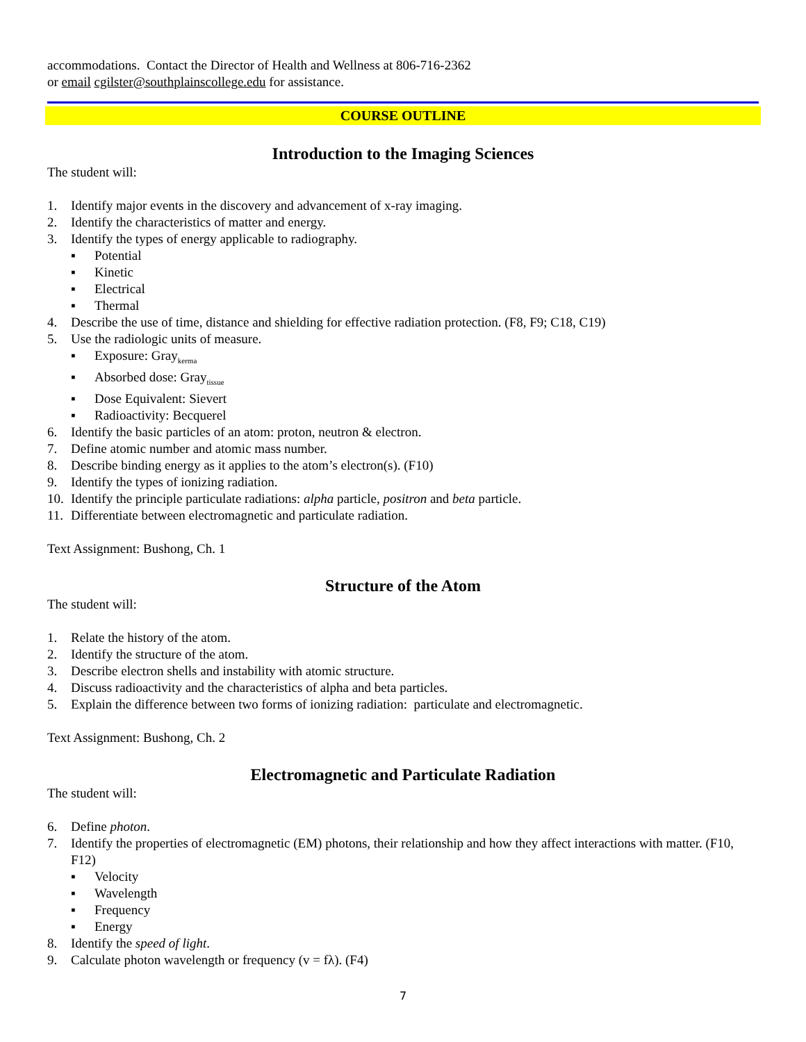accommodations. Contact the Director of Health and Wellness at 806-716-2362
or email cgilster@southplainscollege.edu for assistance.
COURSE OUTLINE
Introduction to the Imaging Sciences
The student will:
1. Identify major events in the discovery and advancement of x-ray imaging.
2. Identify the characteristics of matter and energy.
3. Identify the types of energy applicable to radiography.
▪ Potential
▪ Kinetic
▪ Electrical
▪ Thermal
4. Describe the use of time, distance and shielding for effective radiation protection. (F8, F9; C18, C19)
5. Use the radiologic units of measure.
▪ Exposure: Gray<sub>kerma</sub>
▪ Absorbed dose: Gray<sub>tissue</sub>
▪ Dose Equivalent: Sievert
▪ Radioactivity: Becquerel
6. Identify the basic particles of an atom: proton, neutron & electron.
7. Define atomic number and atomic mass number.
8. Describe binding energy as it applies to the atom’s electron(s). (F10)
9. Identify the types of ionizing radiation.
10. Identify the principle particulate radiations: alpha particle, positron and beta particle.
11. Differentiate between electromagnetic and particulate radiation.
Text Assignment: Bushong, Ch. 1
Structure of the Atom
The student will:
1. Relate the history of the atom.
2. Identify the structure of the atom.
3. Describe electron shells and instability with atomic structure.
4. Discuss radioactivity and the characteristics of alpha and beta particles.
5. Explain the difference between two forms of ionizing radiation: particulate and electromagnetic.
Text Assignment: Bushong, Ch. 2
Electromagnetic and Particulate Radiation
The student will:
6. Define photon.
7. Identify the properties of electromagnetic (EM) photons, their relationship and how they affect interactions with matter. (F10, F12)
▪ Velocity
▪ Wavelength
▪ Frequency
▪ Energy
8. Identify the speed of light.
9. Calculate photon wavelength or frequency (v = fλ). (F4)
7